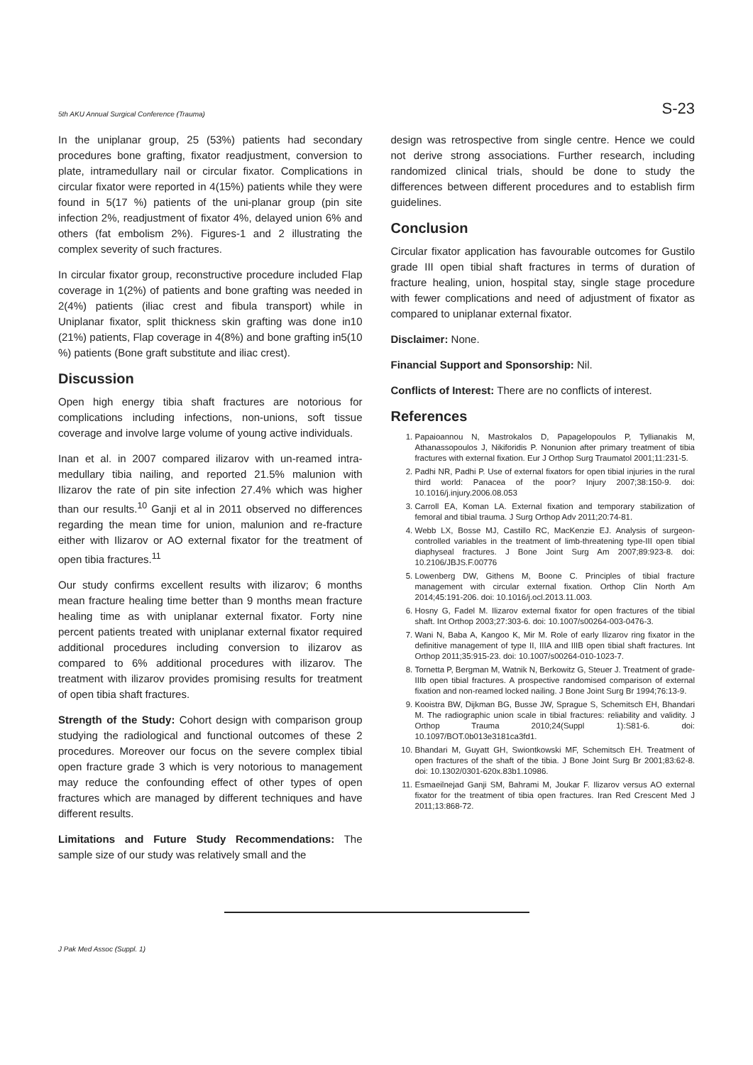5th AKU Annual Surgical Conference (Trauma) S-23
In the uniplanar group, 25 (53%) patients had secondary procedures bone grafting, fixator readjustment, conversion to plate, intramedullary nail or circular fixator. Complications in circular fixator were reported in 4(15%) patients while they were found in 5(17 %) patients of the uni-planar group (pin site infection 2%, readjustment of fixator 4%, delayed union 6% and others (fat embolism 2%). Figures-1 and 2 illustrating the complex severity of such fractures.
In circular fixator group, reconstructive procedure included Flap coverage in 1(2%) of patients and bone grafting was needed in 2(4%) patients (iliac crest and fibula transport) while in Uniplanar fixator, split thickness skin grafting was done in10 (21%) patients, Flap coverage in 4(8%) and bone grafting in5(10 %) patients (Bone graft substitute and iliac crest).
Discussion
Open high energy tibia shaft fractures are notorious for complications including infections, non-unions, soft tissue coverage and involve large volume of young active individuals.
Inan et al. in 2007 compared ilizarov with un-reamed intra-medullary tibia nailing, and reported 21.5% malunion with Ilizarov the rate of pin site infection 27.4% which was higher than our results.<sup>10</sup> Ganji et al in 2011 observed no differences regarding the mean time for union, malunion and re-fracture either with Ilizarov or AO external fixator for the treatment of open tibia fractures.<sup>11</sup>
Our study confirms excellent results with ilizarov; 6 months mean fracture healing time better than 9 months mean fracture healing time as with uniplanar external fixator. Forty nine percent patients treated with uniplanar external fixator required additional procedures including conversion to ilizarov as compared to 6% additional procedures with ilizarov. The treatment with ilizarov provides promising results for treatment of open tibia shaft fractures.
Strength of the Study: Cohort design with comparison group studying the radiological and functional outcomes of these 2 procedures. Moreover our focus on the severe complex tibial open fracture grade 3 which is very notorious to management may reduce the confounding effect of other types of open fractures which are managed by different techniques and have different results.
Limitations and Future Study Recommendations: The sample size of our study was relatively small and the
design was retrospective from single centre. Hence we could not derive strong associations. Further research, including randomized clinical trials, should be done to study the differences between different procedures and to establish firm guidelines.
Conclusion
Circular fixator application has favourable outcomes for Gustilo grade III open tibial shaft fractures in terms of duration of fracture healing, union, hospital stay, single stage procedure with fewer complications and need of adjustment of fixator as compared to uniplanar external fixator.
Disclaimer: None.
Financial Support and Sponsorship: Nil.
Conflicts of Interest: There are no conflicts of interest.
References
1. Papaioannou N, Mastrokalos D, Papagelopoulos P, Tyllianakis M, Athanassopoulos J, Nikiforidis P. Nonunion after primary treatment of tibia fractures with external fixation. Eur J Orthop Surg Traumatol 2001;11:231-5.
2. Padhi NR, Padhi P. Use of external fixators for open tibial injuries in the rural third world: Panacea of the poor? Injury 2007;38:150-9. doi: 10.1016/j.injury.2006.08.053
3. Carroll EA, Koman LA. External fixation and temporary stabilization of femoral and tibial trauma. J Surg Orthop Adv 2011;20:74-81.
4. Webb LX, Bosse MJ, Castillo RC, MacKenzie EJ. Analysis of surgeon-controlled variables in the treatment of limb-threatening type-III open tibial diaphyseal fractures. J Bone Joint Surg Am 2007;89:923-8. doi: 10.2106/JBJS.F.00776
5. Lowenberg DW, Githens M, Boone C. Principles of tibial fracture management with circular external fixation. Orthop Clin North Am 2014;45:191-206. doi: 10.1016/j.ocl.2013.11.003.
6. Hosny G, Fadel M. Ilizarov external fixator for open fractures of the tibial shaft. Int Orthop 2003;27:303-6. doi: 10.1007/s00264-003-0476-3.
7. Wani N, Baba A, Kangoo K, Mir M. Role of early Ilizarov ring fixator in the definitive management of type II, IIIA and IIIB open tibial shaft fractures. Int Orthop 2011;35:915-23. doi: 10.1007/s00264-010-1023-7.
8. Tornetta P, Bergman M, Watnik N, Berkowitz G, Steuer J. Treatment of grade-IIIb open tibial fractures. A prospective randomised comparison of external fixation and non-reamed locked nailing. J Bone Joint Surg Br 1994;76:13-9.
9. Kooistra BW, Dijkman BG, Busse JW, Sprague S, Schemitsch EH, Bhandari M. The radiographic union scale in tibial fractures: reliability and validity. J Orthop Trauma 2010;24(Suppl 1):S81-6. doi: 10.1097/BOT.0b013e3181ca3fd1.
10. Bhandari M, Guyatt GH, Swiontkowski MF, Schemitsch EH. Treatment of open fractures of the shaft of the tibia. J Bone Joint Surg Br 2001;83:62-8. doi: 10.1302/0301-620x.83b1.10986.
11. Esmaeilnejad Ganji SM, Bahrami M, Joukar F. Ilizarov versus AO external fixator for the treatment of tibia open fractures. Iran Red Crescent Med J 2011;13:868-72.
J Pak Med Assoc (Suppl. 1)